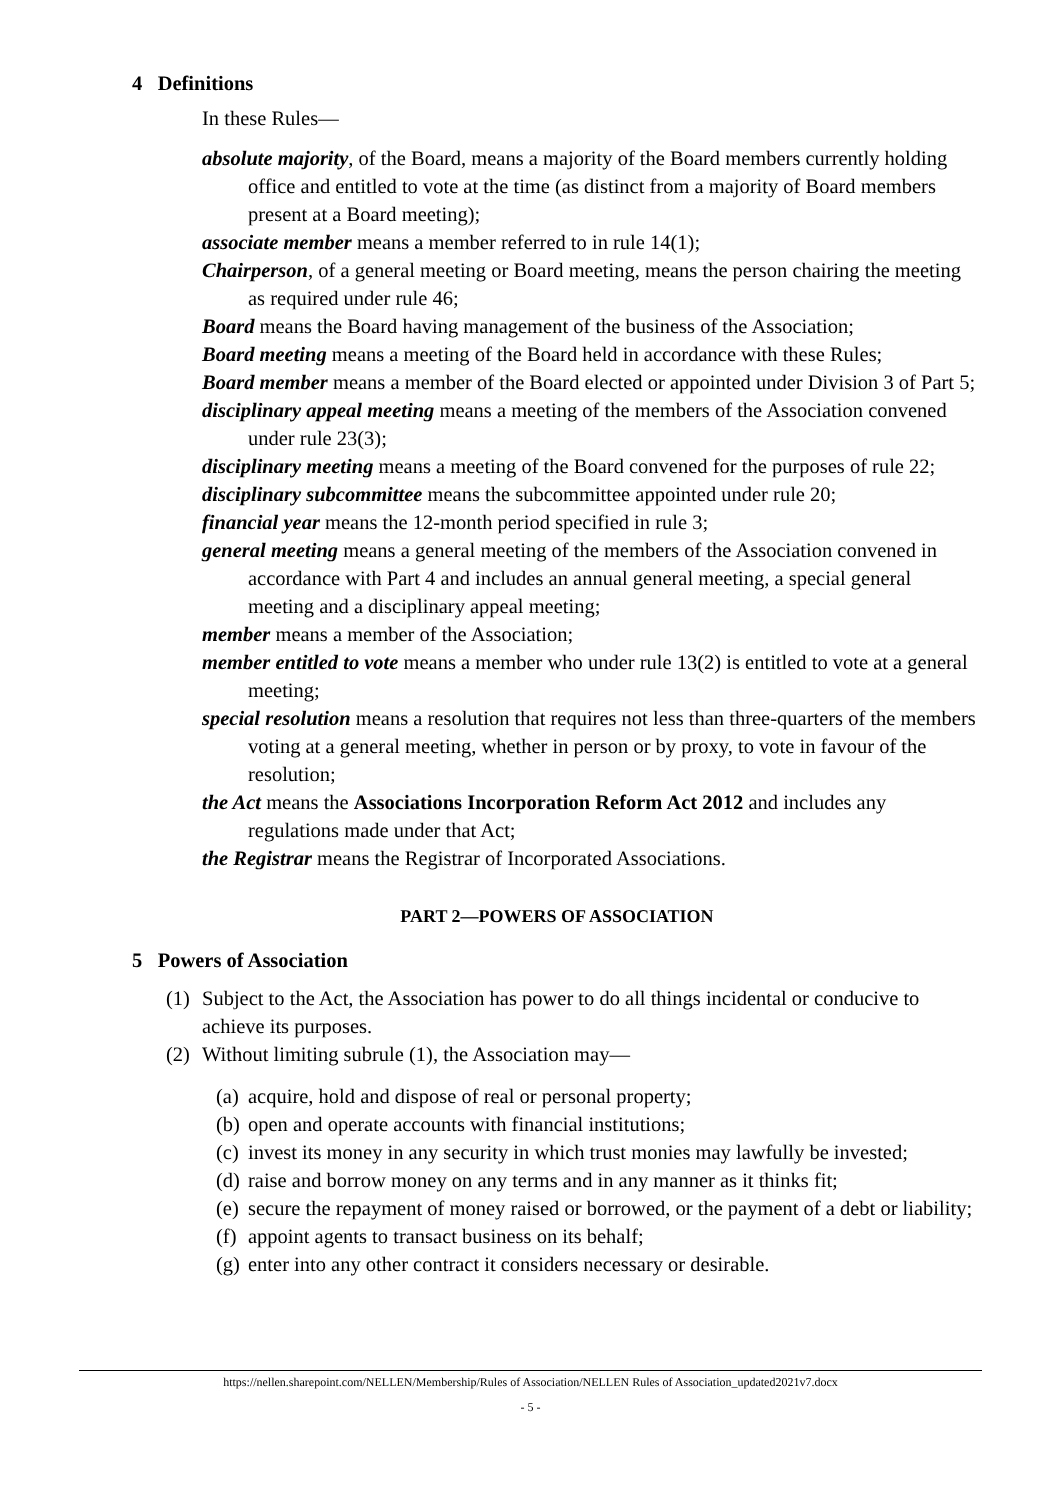4 Definitions
In these Rules—
absolute majority, of the Board, means a majority of the Board members currently holding office and entitled to vote at the time (as distinct from a majority of Board members present at a Board meeting);
associate member means a member referred to in rule 14(1);
Chairperson, of a general meeting or Board meeting, means the person chairing the meeting as required under rule 46;
Board means the Board having management of the business of the Association;
Board meeting means a meeting of the Board held in accordance with these Rules;
Board member means a member of the Board elected or appointed under Division 3 of Part 5;
disciplinary appeal meeting means a meeting of the members of the Association convened under rule 23(3);
disciplinary meeting means a meeting of the Board convened for the purposes of rule 22;
disciplinary subcommittee means the subcommittee appointed under rule 20;
financial year means the 12-month period specified in rule 3;
general meeting means a general meeting of the members of the Association convened in accordance with Part 4 and includes an annual general meeting, a special general meeting and a disciplinary appeal meeting;
member means a member of the Association;
member entitled to vote means a member who under rule 13(2) is entitled to vote at a general meeting;
special resolution means a resolution that requires not less than three-quarters of the members voting at a general meeting, whether in person or by proxy, to vote in favour of the resolution;
the Act means the Associations Incorporation Reform Act 2012 and includes any regulations made under that Act;
the Registrar means the Registrar of Incorporated Associations.
PART 2—POWERS OF ASSOCIATION
5 Powers of Association
(1) Subject to the Act, the Association has power to do all things incidental or conducive to achieve its purposes.
(2) Without limiting subrule (1), the Association may—
(a) acquire, hold and dispose of real or personal property;
(b) open and operate accounts with financial institutions;
(c) invest its money in any security in which trust monies may lawfully be invested;
(d) raise and borrow money on any terms and in any manner as it thinks fit;
(e) secure the repayment of money raised or borrowed, or the payment of a debt or liability;
(f) appoint agents to transact business on its behalf;
(g) enter into any other contract it considers necessary or desirable.
https://nellen.sharepoint.com/NELLEN/Membership/Rules of Association/NELLEN Rules of Association_updated2021v7.docx
- 5 -